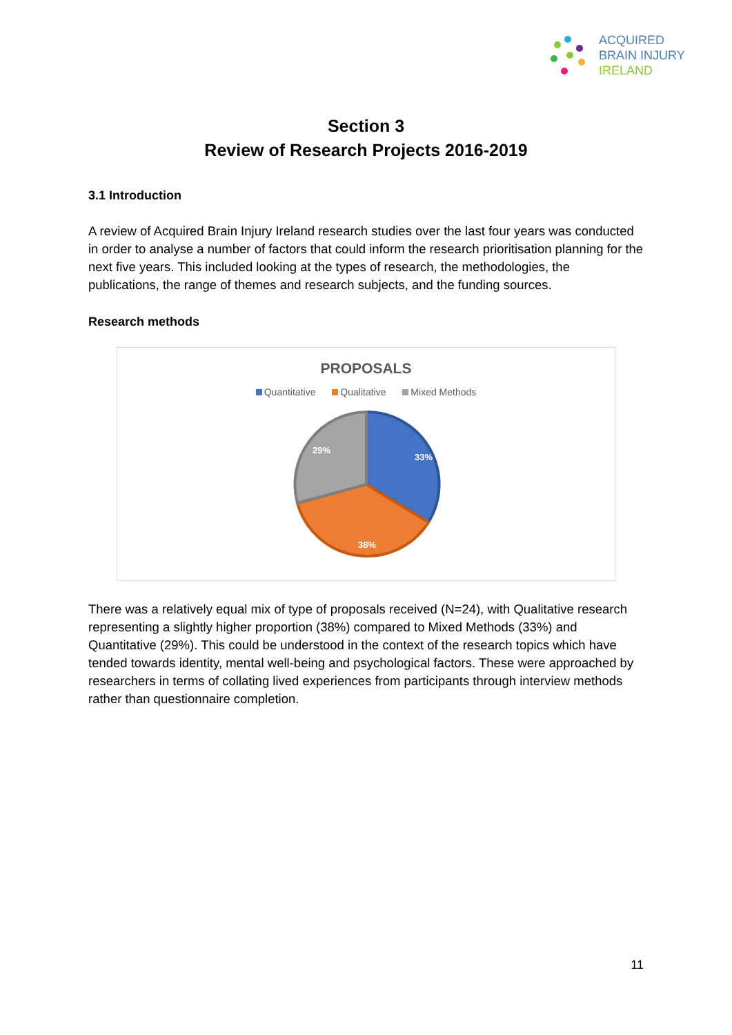ACQUIRED
BRAIN INJURY
IRELAND
Section 3
Review of Research Projects 2016-2019
3.1 Introduction
A review of Acquired Brain Injury Ireland research studies over the last four years was conducted in order to analyse a number of factors that could inform the research prioritisation planning for the next five years. This included looking at the types of research, the methodologies, the publications, the range of themes and research subjects, and the funding sources.
Research methods
PROPOSALS
Quantitative Qualitative Mixed Methods
33%
38%
29%
There was a relatively equal mix of type of proposals received (N=24), with Qualitative research representing a slightly higher proportion (38%) compared to Mixed Methods (33%) and Quantitative (29%). This could be understood in the context of the research topics which have tended towards identity, mental well-being and psychological factors. These were approached by researchers in terms of collating lived experiences from participants through interview methods rather than questionnaire completion.
11